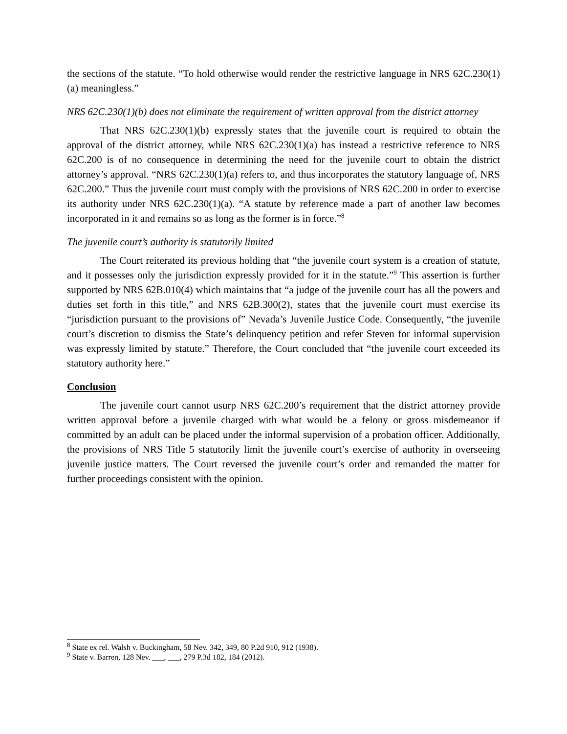the sections of the statute. “To hold otherwise would render the restrictive language in NRS 62C.230(1)(a) meaningless.”
NRS 62C.230(1)(b) does not eliminate the requirement of written approval from the district attorney
That NRS 62C.230(1)(b) expressly states that the juvenile court is required to obtain the approval of the district attorney, while NRS 62C.230(1)(a) has instead a restrictive reference to NRS 62C.200 is of no consequence in determining the need for the juvenile court to obtain the district attorney’s approval. “NRS 62C.230(1)(a) refers to, and thus incorporates the statutory language of, NRS 62C.200.” Thus the juvenile court must comply with the provisions of NRS 62C.200 in order to exercise its authority under NRS 62C.230(1)(a). “A statute by reference made a part of another law becomes incorporated in it and remains so as long as the former is in force.”<sup>8</sup>
The juvenile court’s authority is statutorily limited
The Court reiterated its previous holding that “the juvenile court system is a creation of statute, and it possesses only the jurisdiction expressly provided for it in the statute.”<sup>9</sup> This assertion is further supported by NRS 62B.010(4) which maintains that “a judge of the juvenile court has all the powers and duties set forth in this title,” and NRS 62B.300(2), states that the juvenile court must exercise its “jurisdiction pursuant to the provisions of” Nevada’s Juvenile Justice Code. Consequently, “the juvenile court’s discretion to dismiss the State’s delinquency petition and refer Steven for informal supervision was expressly limited by statute.” Therefore, the Court concluded that “the juvenile court exceeded its statutory authority here.”
Conclusion
The juvenile court cannot usurp NRS 62C.200’s requirement that the district attorney provide written approval before a juvenile charged with what would be a felony or gross misdemeanor if committed by an adult can be placed under the informal supervision of a probation officer. Additionally, the provisions of NRS Title 5 statutorily limit the juvenile court’s exercise of authority in overseeing juvenile justice matters. The Court reversed the juvenile court’s order and remanded the matter for further proceedings consistent with the opinion.
<sup>8</sup> State ex rel. Walsh v. Buckingham, 58 Nev. 342, 349, 80 P.2d 910, 912 (1938).
<sup>9</sup> State v. Barren, 128 Nev. ___, ___, 279 P.3d 182, 184 (2012).